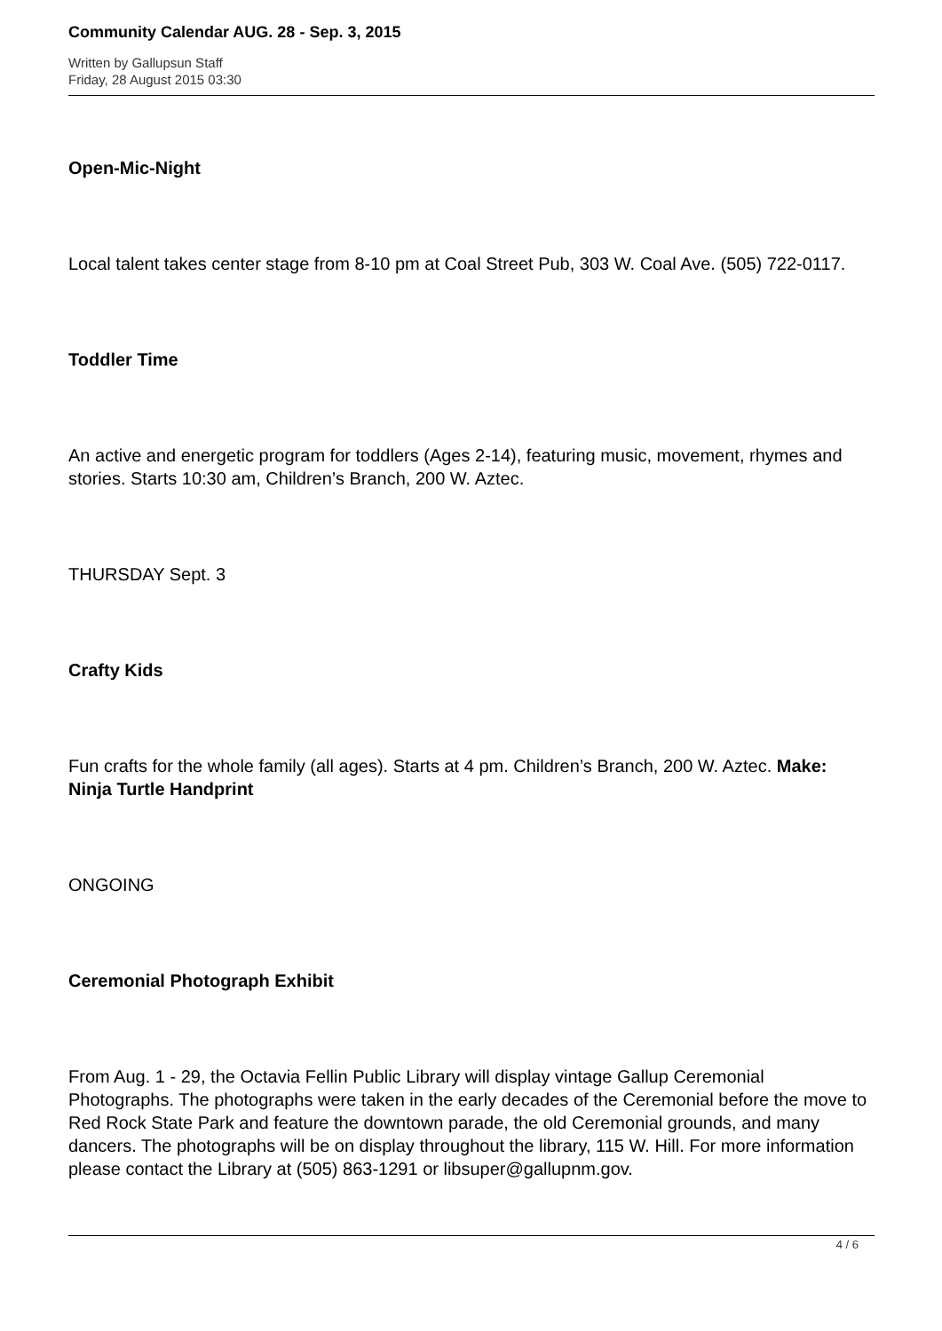Community Calendar AUG. 28 - Sep. 3, 2015
Written by Gallupsun Staff
Friday, 28 August 2015 03:30
Open-Mic-Night
Local talent takes center stage from 8-10 pm at Coal Street Pub, 303 W. Coal Ave. (505) 722-0117.
Toddler Time
An active and energetic program for toddlers (Ages 2-14), featuring music, movement, rhymes and stories. Starts 10:30 am, Children’s Branch, 200 W. Aztec.
THURSDAY Sept. 3
Crafty Kids
Fun crafts for the whole family (all ages). Starts at 4 pm. Children’s Branch, 200 W. Aztec. Make: Ninja Turtle Handprint
ONGOING
Ceremonial Photograph Exhibit
From Aug. 1 - 29, the Octavia Fellin Public Library will display vintage Gallup Ceremonial Photographs. The photographs were taken in the early decades of the Ceremonial before the move to Red Rock State Park and feature the downtown parade, the old Ceremonial grounds, and many dancers. The photographs will be on display throughout the library, 115 W. Hill. For more information please contact the Library at (505) 863-1291 or libsuper@gallupnm.gov.
4 / 6